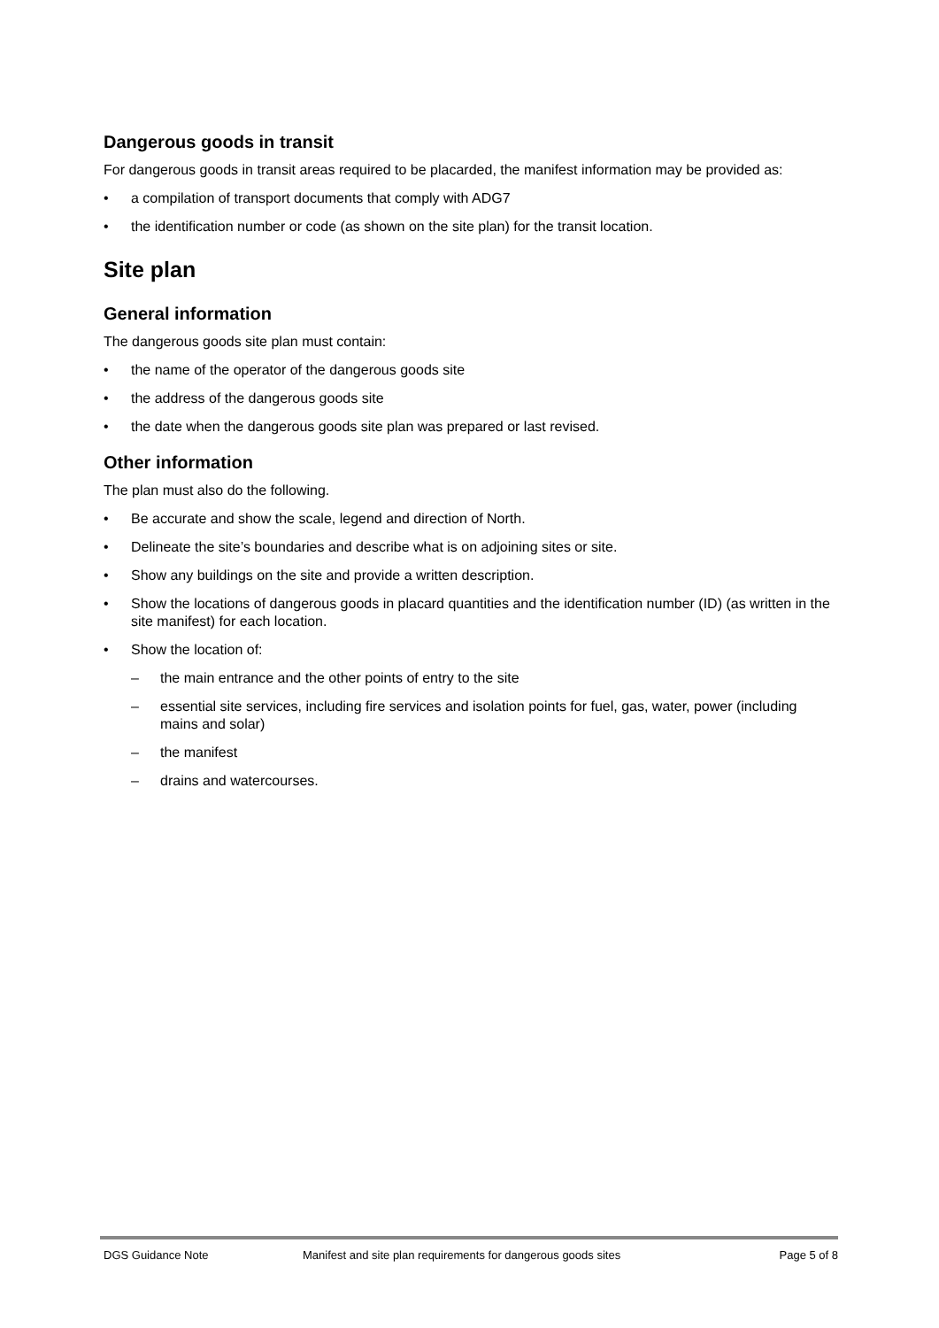Dangerous goods in transit
For dangerous goods in transit areas required to be placarded, the manifest information may be provided as:
• a compilation of transport documents that comply with ADG7
• the identification number or code (as shown on the site plan) for the transit location.
Site plan
General information
The dangerous goods site plan must contain:
• the name of the operator of the dangerous goods site
• the address of the dangerous goods site
• the date when the dangerous goods site plan was prepared or last revised.
Other information
The plan must also do the following.
• Be accurate and show the scale, legend and direction of North.
• Delineate the site’s boundaries and describe what is on adjoining sites or site.
• Show any buildings on the site and provide a written description.
• Show the locations of dangerous goods in placard quantities and the identification number (ID) (as written in the site manifest) for each location.
• Show the location of:
– the main entrance and the other points of entry to the site
– essential site services, including fire services and isolation points for fuel, gas, water, power (including mains and solar)
– the manifest
– drains and watercourses.
DGS Guidance Note Manifest and site plan requirements for dangerous goods sites Page 5 of 8